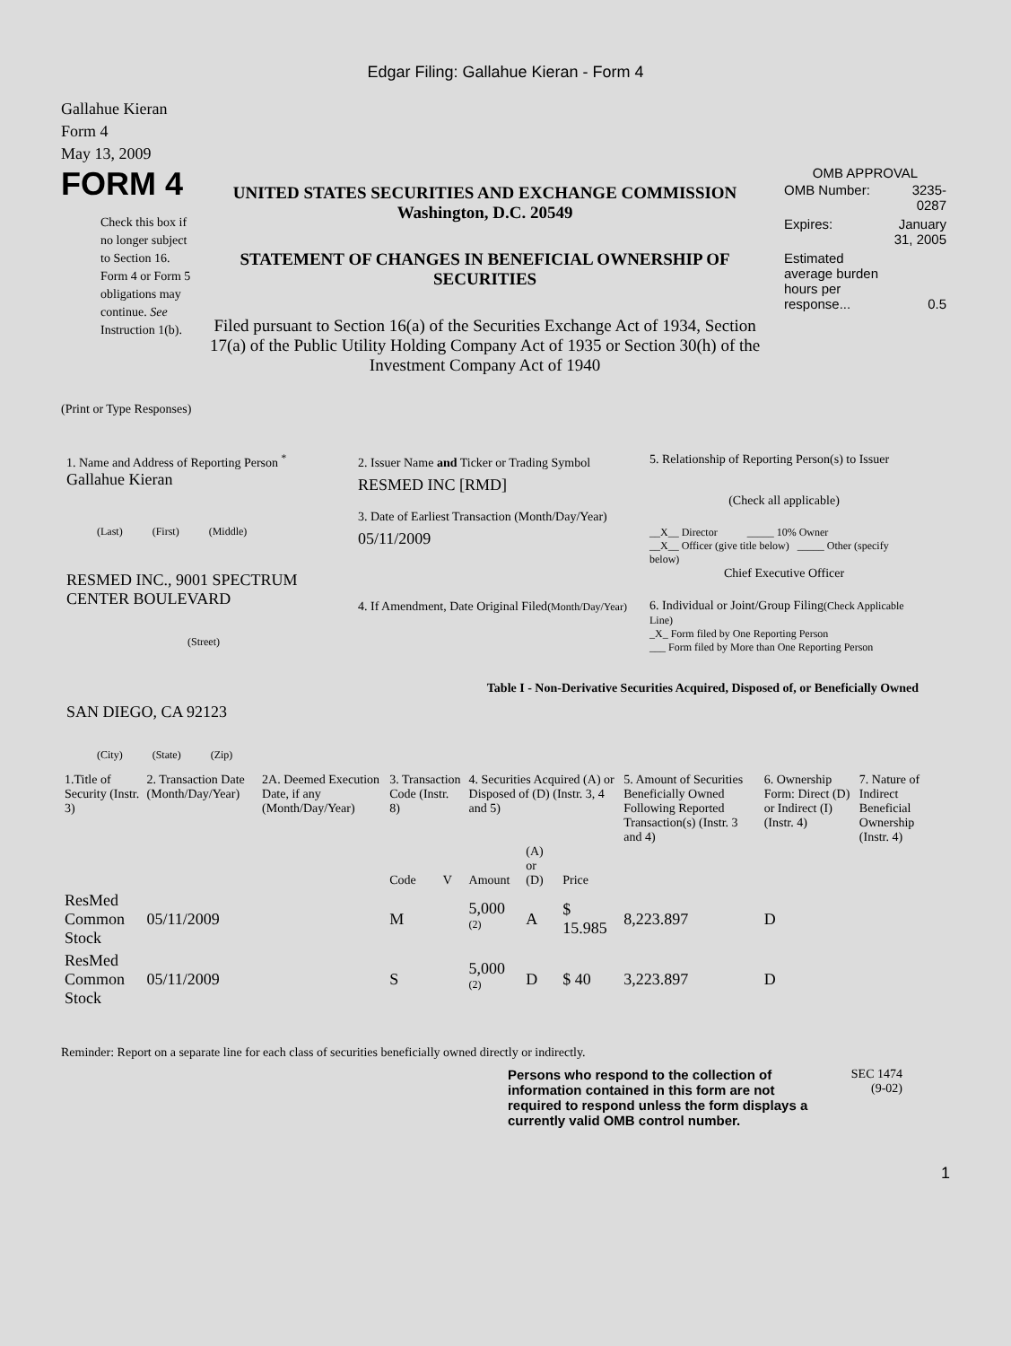Edgar Filing: Gallahue Kieran - Form 4
Gallahue Kieran
Form 4
May 13, 2009
FORM 4
Check this box if no longer subject to Section 16. Form 4 or Form 5 obligations may continue. See Instruction 1(b).
UNITED STATES SECURITIES AND EXCHANGE COMMISSION
Washington, D.C. 20549
STATEMENT OF CHANGES IN BENEFICIAL OWNERSHIP OF SECURITIES
Filed pursuant to Section 16(a) of the Securities Exchange Act of 1934, Section 17(a) of the Public Utility Holding Company Act of 1935 or Section 30(h) of the Investment Company Act of 1940
OMB APPROVAL
| OMB Number: | 3235-0287 |
| Expires: | January 31, 2005 |
| Estimated average burden hours per response... | 0.5 |
(Print or Type Responses)
1. Name and Address of Reporting Person <sup>*</sup>
Gallahue Kieran
(Last) (First) (Middle)
RESMED INC., 9001 SPECTRUM CENTER BOULEVARD
(Street)
SAN DIEGO, CA 92123
(City) (State) (Zip)
2. Issuer Name and Ticker or Trading Symbol
RESMED INC [RMD]
3. Date of Earliest Transaction (Month/Day/Year)
05/11/2009
4. If Amendment, Date Original Filed(Month/Day/Year)
5. Relationship of Reporting Person(s) to Issuer
(Check all applicable)
__X__ Director _____ 10% Owner
__X__ Officer (give title below) _____ Other (specify below)
Chief Executive Officer
6. Individual or Joint/Group Filing(Check Applicable Line)
_X_ Form filed by One Reporting Person
___ Form filed by More than One Reporting Person
Table I - Non-Derivative Securities Acquired, Disposed of, or Beneficially Owned
| 1.Title of Security (Instr. 3) | 2. Transaction Date (Month/Day/Year) | 2A. Deemed Execution Date, if any (Month/Day/Year) | 3. Transaction Code (Instr. 8) | | 4. Securities Acquired (A) or Disposed of (D) (Instr. 3, 4 and 5) | | | 5. Amount of Securities Beneficially Owned Following Reported Transaction(s) (Instr. 3 and 4) | 6. Ownership Form: Direct (D) or Indirect (I) (Instr. 4) | 7. Nature of Indirect Beneficial Ownership (Instr. 4) |
| --- | --- | --- | --- | --- | --- | --- | --- | --- | --- | --- |
| | | | Code | V | Amount | (A) or (D) | Price | | | |
| ResMed Common Stock | 05/11/2009 | | M | | 5,000 <sup>(2)</sup> | A | $ 15.985 | 8,223.897 | D | |
| ResMed Common Stock | 05/11/2009 | | S | | 5,000 <sup>(2)</sup> | D | $ 40 | 3,223.897 | D | |
Reminder: Report on a separate line for each class of securities beneficially owned directly or indirectly.
Persons who respond to the collection of information contained in this form are not required to respond unless the form displays a currently valid OMB control number.
SEC 1474
(9-02)
1